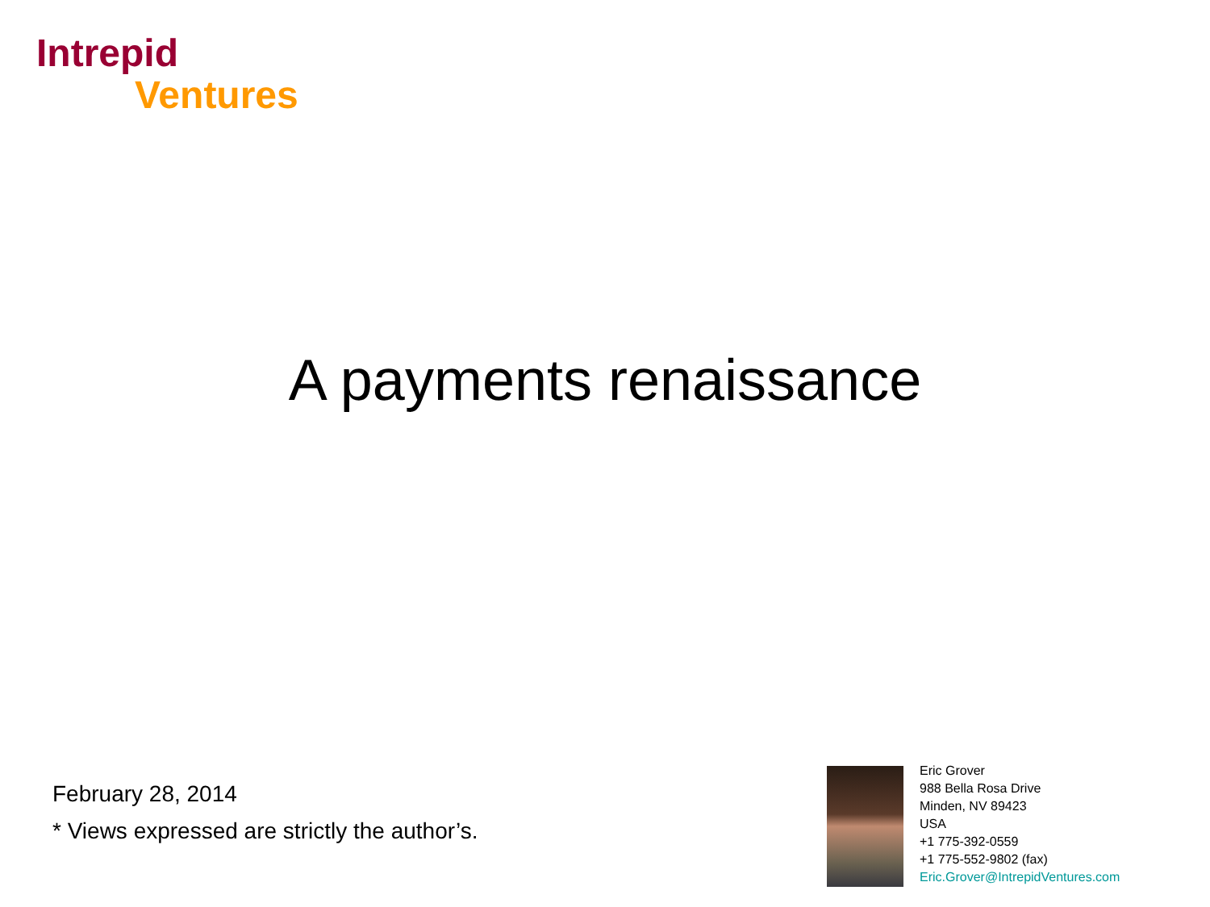Intrepid
Ventures
A payments renaissance
February 28, 2014
* Views expressed are strictly the author’s.
Eric Grover
988 Bella Rosa Drive
Minden, NV 89423
USA
+1 775-392-0559
+1 775-552-9802 (fax)
Eric.Grover@IntrepidVentures.com